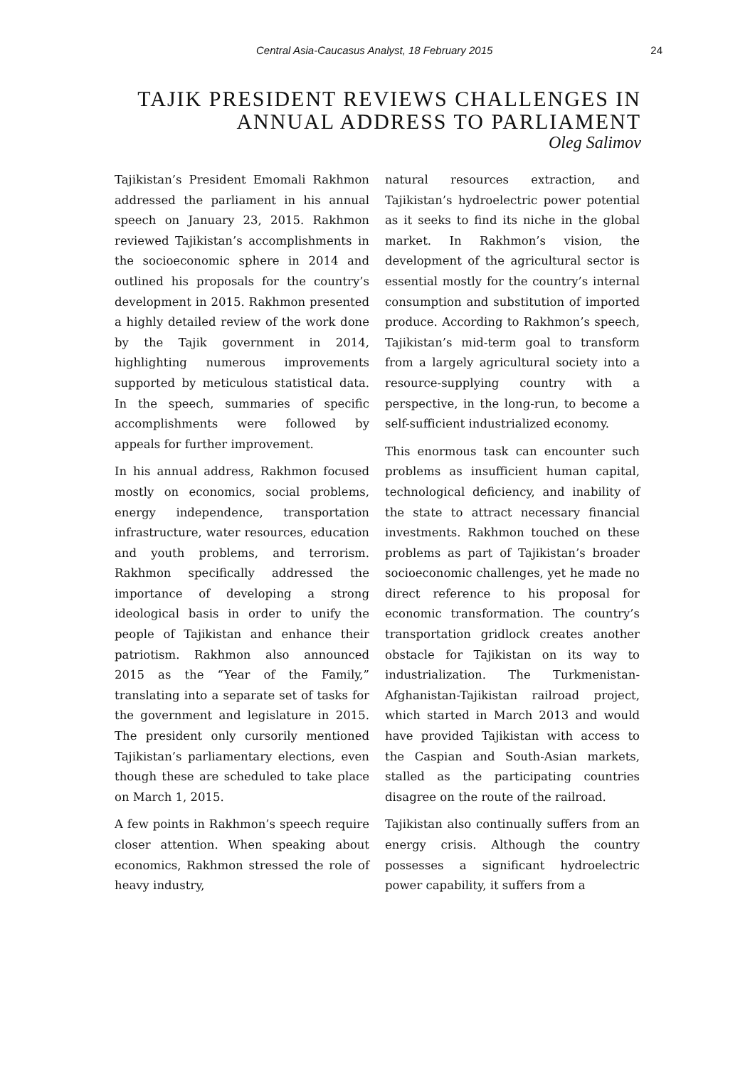Central Asia-Caucasus Analyst, 18 February 2015 24
TAJIK PRESIDENT REVIEWS CHALLENGES IN ANNUAL ADDRESS TO PARLIAMENT
Oleg Salimov
Tajikistan’s President Emomali Rakhmon addressed the parliament in his annual speech on January 23, 2015. Rakhmon reviewed Tajikistan’s accomplishments in the socioeconomic sphere in 2014 and outlined his proposals for the country’s development in 2015. Rakhmon presented a highly detailed review of the work done by the Tajik government in 2014, highlighting numerous improvements supported by meticulous statistical data. In the speech, summaries of specific accomplishments were followed by appeals for further improvement.
In his annual address, Rakhmon focused mostly on economics, social problems, energy independence, transportation infrastructure, water resources, education and youth problems, and terrorism. Rakhmon specifically addressed the importance of developing a strong ideological basis in order to unify the people of Tajikistan and enhance their patriotism. Rakhmon also announced 2015 as the “Year of the Family,” translating into a separate set of tasks for the government and legislature in 2015. The president only cursorily mentioned Tajikistan’s parliamentary elections, even though these are scheduled to take place on March 1, 2015.
A few points in Rakhmon’s speech require closer attention. When speaking about economics, Rakhmon stressed the role of heavy industry,
natural resources extraction, and Tajikistan’s hydroelectric power potential as it seeks to find its niche in the global market. In Rakhmon’s vision, the development of the agricultural sector is essential mostly for the country’s internal consumption and substitution of imported produce. According to Rakhmon’s speech, Tajikistan’s mid-term goal to transform from a largely agricultural society into a resource-supplying country with a perspective, in the long-run, to become a self-sufficient industrialized economy.
This enormous task can encounter such problems as insufficient human capital, technological deficiency, and inability of the state to attract necessary financial investments. Rakhmon touched on these problems as part of Tajikistan’s broader socioeconomic challenges, yet he made no direct reference to his proposal for economic transformation. The country’s transportation gridlock creates another obstacle for Tajikistan on its way to industrialization. The Turkmenistan-Afghanistan-Tajikistan railroad project, which started in March 2013 and would have provided Tajikistan with access to the Caspian and South-Asian markets, stalled as the participating countries disagree on the route of the railroad.
Tajikistan also continually suffers from an energy crisis. Although the country possesses a significant hydroelectric power capability, it suffers from a